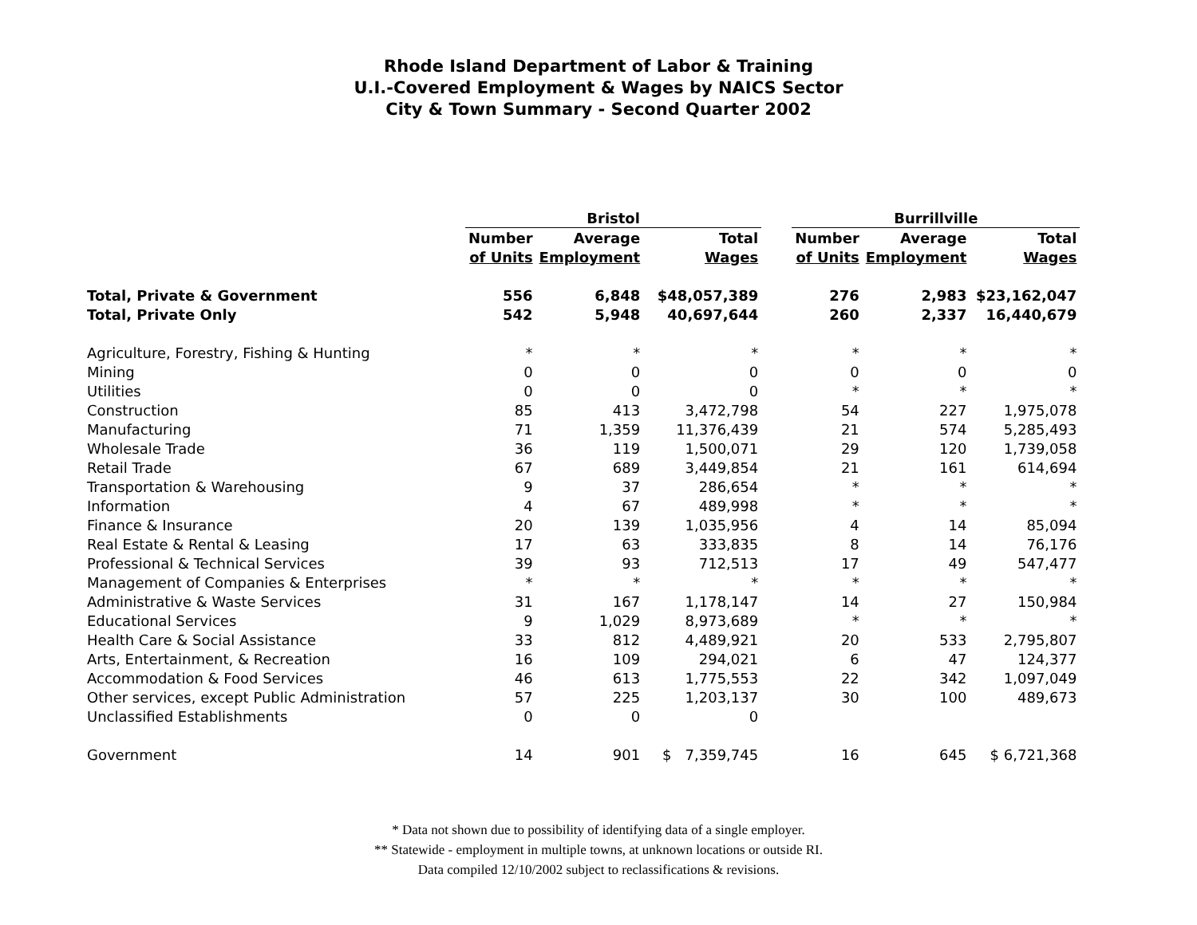Rhode Island Department of Labor & Training
U.I.-Covered Employment & Wages by NAICS Sector
City & Town Summary - Second Quarter 2002
| | Bristol | | | | Burrillville | | |
| --- | --- | --- | --- | --- | --- | --- | --- |
| | Number | Average | Total | | Number | Average | Total |
| | of Units | Employment | Wages | | of Units | Employment | Wages |
| Total, Private & Government | 556 | 6,848 | $48,057,389 | | 276 | 2,983 | $23,162,047 |
| Total, Private Only | 542 | 5,948 | 40,697,644 | | 260 | 2,337 | 16,440,679 |
| Agriculture, Forestry, Fishing & Hunting | * | * | * | | * | * | * |
| Mining | 0 | 0 | 0 | | 0 | 0 | 0 |
| Utilities | 0 | 0 | 0 | | * | * | * |
| Construction | 85 | 413 | 3,472,798 | | 54 | 227 | 1,975,078 |
| Manufacturing | 71 | 1,359 | 11,376,439 | | 21 | 574 | 5,285,493 |
| Wholesale Trade | 36 | 119 | 1,500,071 | | 29 | 120 | 1,739,058 |
| Retail Trade | 67 | 689 | 3,449,854 | | 21 | 161 | 614,694 |
| Transportation & Warehousing | 9 | 37 | 286,654 | | * | * | * |
| Information | 4 | 67 | 489,998 | | * | * | * |
| Finance & Insurance | 20 | 139 | 1,035,956 | | 4 | 14 | 85,094 |
| Real Estate & Rental & Leasing | 17 | 63 | 333,835 | | 8 | 14 | 76,176 |
| Professional & Technical Services | 39 | 93 | 712,513 | | 17 | 49 | 547,477 |
| Management of Companies & Enterprises | * | * | * | | * | * | * |
| Administrative & Waste Services | 31 | 167 | 1,178,147 | | 14 | 27 | 150,984 |
| Educational Services | 9 | 1,029 | 8,973,689 | | * | * | * |
| Health Care & Social Assistance | 33 | 812 | 4,489,921 | | 20 | 533 | 2,795,807 |
| Arts, Entertainment, & Recreation | 16 | 109 | 294,021 | | 6 | 47 | 124,377 |
| Accommodation & Food Services | 46 | 613 | 1,775,553 | | 22 | 342 | 1,097,049 |
| Other services, except Public Administration | 57 | 225 | 1,203,137 | | 30 | 100 | 489,673 |
| Unclassified Establishments | 0 | 0 | 0 | | | | |
| Government | 14 | 901 | $ 7,359,745 | | 16 | 645 | $ 6,721,368 |
* Data not shown due to possibility of identifying data of a single employer.
** Statewide - employment in multiple towns, at unknown locations or outside RI.
Data compiled 12/10/2002 subject to reclassifications & revisions.